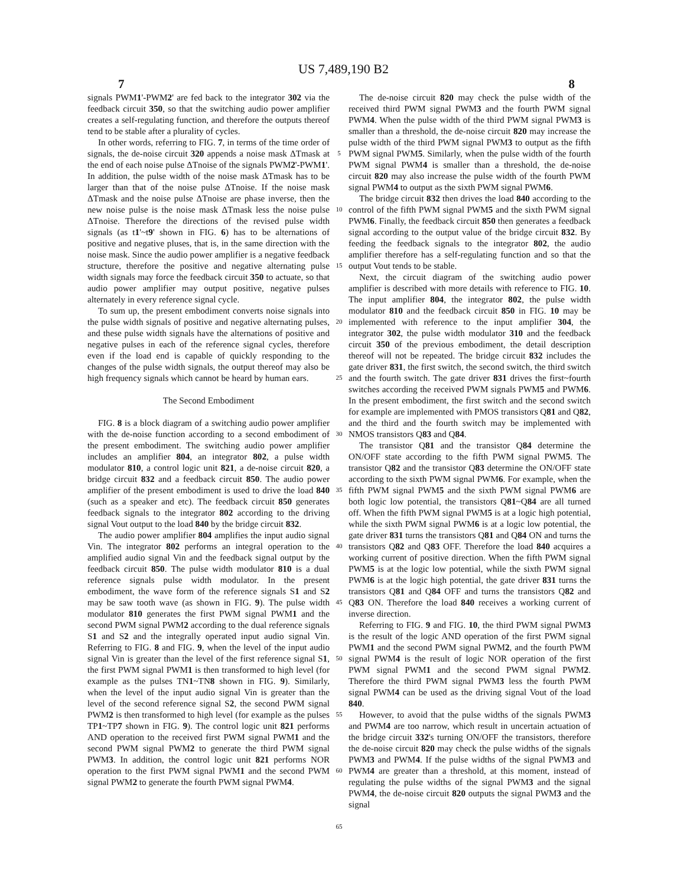US 7,489,190 B2
7 8
signals PWM1'-PWM2' are fed back to the integrator 302 via the feedback circuit 350, so that the switching audio power amplifier creates a self-regulating function, and therefore the outputs thereof tend to be stable after a plurality of cycles.
In other words, referring to FIG. 7, in terms of the time order of signals, the de-noise circuit 320 appends a noise mask ΔTmask at the end of each noise pulse ΔTnoise of the signals PWM2'-PWM1'. In addition, the pulse width of the noise mask ΔTmask has to be larger than that of the noise pulse ΔTnoise. If the noise mask ΔTmask and the noise pulse ΔTnoise are phase inverse, then the new noise pulse is the noise mask ΔTmask less the noise pulse ΔTnoise. Therefore the directions of the revised pulse width signals (as t1'~t9' shown in FIG. 6) has to be alternations of positive and negative pluses, that is, in the same direction with the noise mask. Since the audio power amplifier is a negative feedback structure, therefore the positive and negative alternating pulse width signals may force the feedback circuit 350 to actuate, so that audio power amplifier may output positive, negative pulses alternately in every reference signal cycle.
To sum up, the present embodiment converts noise signals into the pulse width signals of positive and negative alternating pulses, and these pulse width signals have the alternations of positive and negative pulses in each of the reference signal cycles, therefore even if the load end is capable of quickly responding to the changes of the pulse width signals, the output thereof may also be high frequency signals which cannot be heard by human ears.
The Second Embodiment
FIG. 8 is a block diagram of a switching audio power amplifier with the de-noise function according to a second embodiment of the present embodiment. The switching audio power amplifier includes an amplifier 804, an integrator 802, a pulse width modulator 810, a control logic unit 821, a de-noise circuit 820, a bridge circuit 832 and a feedback circuit 850. The audio power amplifier of the present embodiment is used to drive the load 840 (such as a speaker and etc). The feedback circuit 850 generates feedback signals to the integrator 802 according to the driving signal Vout output to the load 840 by the bridge circuit 832.
The audio power amplifier 804 amplifies the input audio signal Vin. The integrator 802 performs an integral operation to the amplified audio signal Vin and the feedback signal output by the feedback circuit 850. The pulse width modulator 810 is a dual reference signals pulse width modulator. In the present embodiment, the wave form of the reference signals S1 and S2 may be saw tooth wave (as shown in FIG. 9). The pulse width modulator 810 generates the first PWM signal PWM1 and the second PWM signal PWM2 according to the dual reference signals S1 and S2 and the integrally operated input audio signal Vin. Referring to FIG. 8 and FIG. 9, when the level of the input audio signal Vin is greater than the level of the first reference signal S1, the first PWM signal PWM1 is then transformed to high level (for example as the pulses TN1~TN8 shown in FIG. 9). Similarly, when the level of the input audio signal Vin is greater than the level of the second reference signal S2, the second PWM signal PWM2 is then transformed to high level (for example as the pulses TP1~TP7 shown in FIG. 9). The control logic unit 821 performs AND operation to the received first PWM signal PWM1 and the second PWM signal PWM2 to generate the third PWM signal PWM3. In addition, the control logic unit 821 performs NOR operation to the first PWM signal PWM1 and the second PWM signal PWM2 to generate the fourth PWM signal PWM4.
5
10
15
20
25
30
35
40
45
50
55
60
65
The de-noise circuit 820 may check the pulse width of the received third PWM signal PWM3 and the fourth PWM signal PWM4. When the pulse width of the third PWM signal PWM3 is smaller than a threshold, the de-noise circuit 820 may increase the pulse width of the third PWM signal PWM3 to output as the fifth PWM signal PWM5. Similarly, when the pulse width of the fourth PWM signal PWM4 is smaller than a threshold, the de-noise circuit 820 may also increase the pulse width of the fourth PWM signal PWM4 to output as the sixth PWM signal PWM6.
The bridge circuit 832 then drives the load 840 according to the control of the fifth PWM signal PWM5 and the sixth PWM signal PWM6. Finally, the feedback circuit 850 then generates a feedback signal according to the output value of the bridge circuit 832. By feeding the feedback signals to the integrator 802, the audio amplifier therefore has a self-regulating function and so that the output Vout tends to be stable.
Next, the circuit diagram of the switching audio power amplifier is described with more details with reference to FIG. 10. The input amplifier 804, the integrator 802, the pulse width modulator 810 and the feedback circuit 850 in FIG. 10 may be implemented with reference to the input amplifier 304, the integrator 302, the pulse width modulator 310 and the feedback circuit 350 of the previous embodiment, the detail description thereof will not be repeated. The bridge circuit 832 includes the gate driver 831, the first switch, the second switch, the third switch and the fourth switch. The gate driver 831 drives the first~fourth switches according the received PWM signals PWM5 and PWM6. In the present embodiment, the first switch and the second switch for example are implemented with PMOS transistors Q81 and Q82, and the third and the fourth switch may be implemented with NMOS transistors Q83 and Q84.
The transistor Q81 and the transistor Q84 determine the ON/OFF state according to the fifth PWM signal PWM5. The transistor Q82 and the transistor Q83 determine the ON/OFF state according to the sixth PWM signal PWM6. For example, when the fifth PWM signal PWM5 and the sixth PWM signal PWM6 are both logic low potential, the transistors Q81~Q84 are all turned off. When the fifth PWM signal PWM5 is at a logic high potential, while the sixth PWM signal PWM6 is at a logic low potential, the gate driver 831 turns the transistors Q81 and Q84 ON and turns the transistors Q82 and Q83 OFF. Therefore the load 840 acquires a working current of positive direction. When the fifth PWM signal PWM5 is at the logic low potential, while the sixth PWM signal PWM6 is at the logic high potential, the gate driver 831 turns the transistors Q81 and Q84 OFF and turns the transistors Q82 and Q83 ON. Therefore the load 840 receives a working current of inverse direction.
Referring to FIG. 9 and FIG. 10, the third PWM signal PWM3 is the result of the logic AND operation of the first PWM signal PWM1 and the second PWM signal PWM2, and the fourth PWM signal PWM4 is the result of logic NOR operation of the first PWM signal PWM1 and the second PWM signal PWM2. Therefore the third PWM signal PWM3 less the fourth PWM signal PWM4 can be used as the driving signal Vout of the load 840.
However, to avoid that the pulse widths of the signals PWM3 and PWM4 are too narrow, which result in uncertain actuation of the bridge circuit 332's turning ON/OFF the transistors, therefore the de-noise circuit 820 may check the pulse widths of the signals PWM3 and PWM4. If the pulse widths of the signal PWM3 and PWM4 are greater than a threshold, at this moment, instead of regulating the pulse widths of the signal PWM3 and the signal PWM4, the de-noise circuit 820 outputs the signal PWM3 and the signal